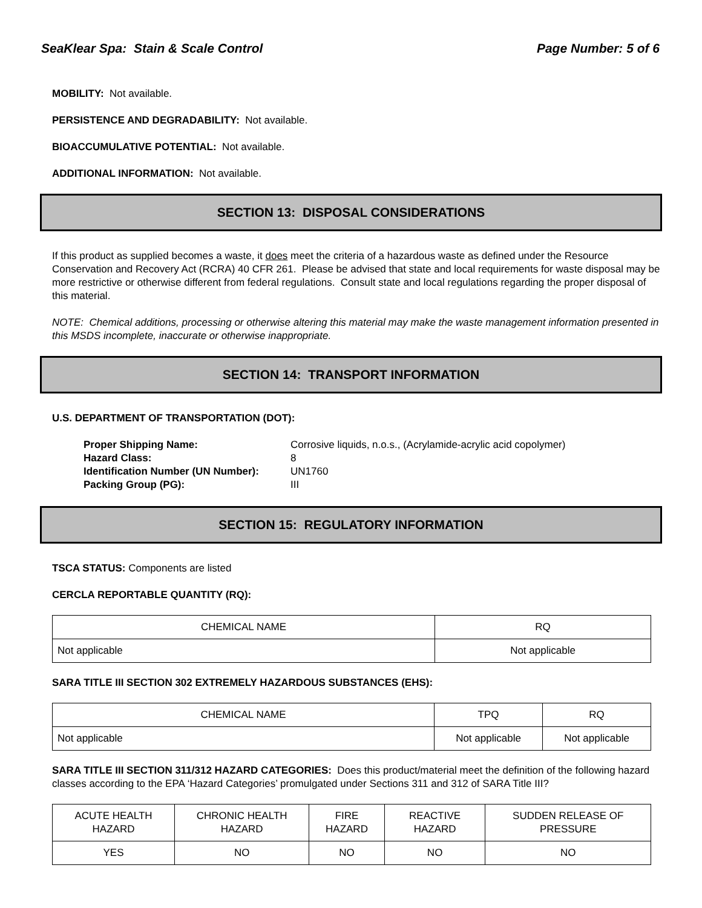SeaKlear Spa: Stain & Scale Control Page Number: 5 of 6
MOBILITY: Not available.
PERSISTENCE AND DEGRADABILITY: Not available.
BIOACCUMULATIVE POTENTIAL: Not available.
ADDITIONAL INFORMATION: Not available.
SECTION 13: DISPOSAL CONSIDERATIONS
If this product as supplied becomes a waste, it does meet the criteria of a hazardous waste as defined under the Resource Conservation and Recovery Act (RCRA) 40 CFR 261. Please be advised that state and local requirements for waste disposal may be more restrictive or otherwise different from federal regulations. Consult state and local regulations regarding the proper disposal of this material.
NOTE: Chemical additions, processing or otherwise altering this material may make the waste management information presented in this MSDS incomplete, inaccurate or otherwise inappropriate.
SECTION 14: TRANSPORT INFORMATION
U.S. DEPARTMENT OF TRANSPORTATION (DOT):
Proper Shipping Name: Corrosive liquids, n.o.s., (Acrylamide-acrylic acid copolymer) Hazard Class: 8 Identification Number (UN Number): UN1760 Packing Group (PG): III
SECTION 15: REGULATORY INFORMATION
TSCA STATUS: Components are listed
CERCLA REPORTABLE QUANTITY (RQ):
| CHEMICAL NAME | RQ |
| --- | --- |
| Not applicable | Not applicable |
SARA TITLE III SECTION 302 EXTREMELY HAZARDOUS SUBSTANCES (EHS):
| CHEMICAL NAME | TPQ | RQ |
| --- | --- | --- |
| Not applicable | Not applicable | Not applicable |
SARA TITLE III SECTION 311/312 HAZARD CATEGORIES: Does this product/material meet the definition of the following hazard classes according to the EPA ‘Hazard Categories’ promulgated under Sections 311 and 312 of SARA Title III?
| ACUTE HEALTH HAZARD | CHRONIC HEALTH HAZARD | FIRE HAZARD | REACTIVE HAZARD | SUDDEN RELEASE OF PRESSURE |
| --- | --- | --- | --- | --- |
| YES | NO | NO | NO | NO |